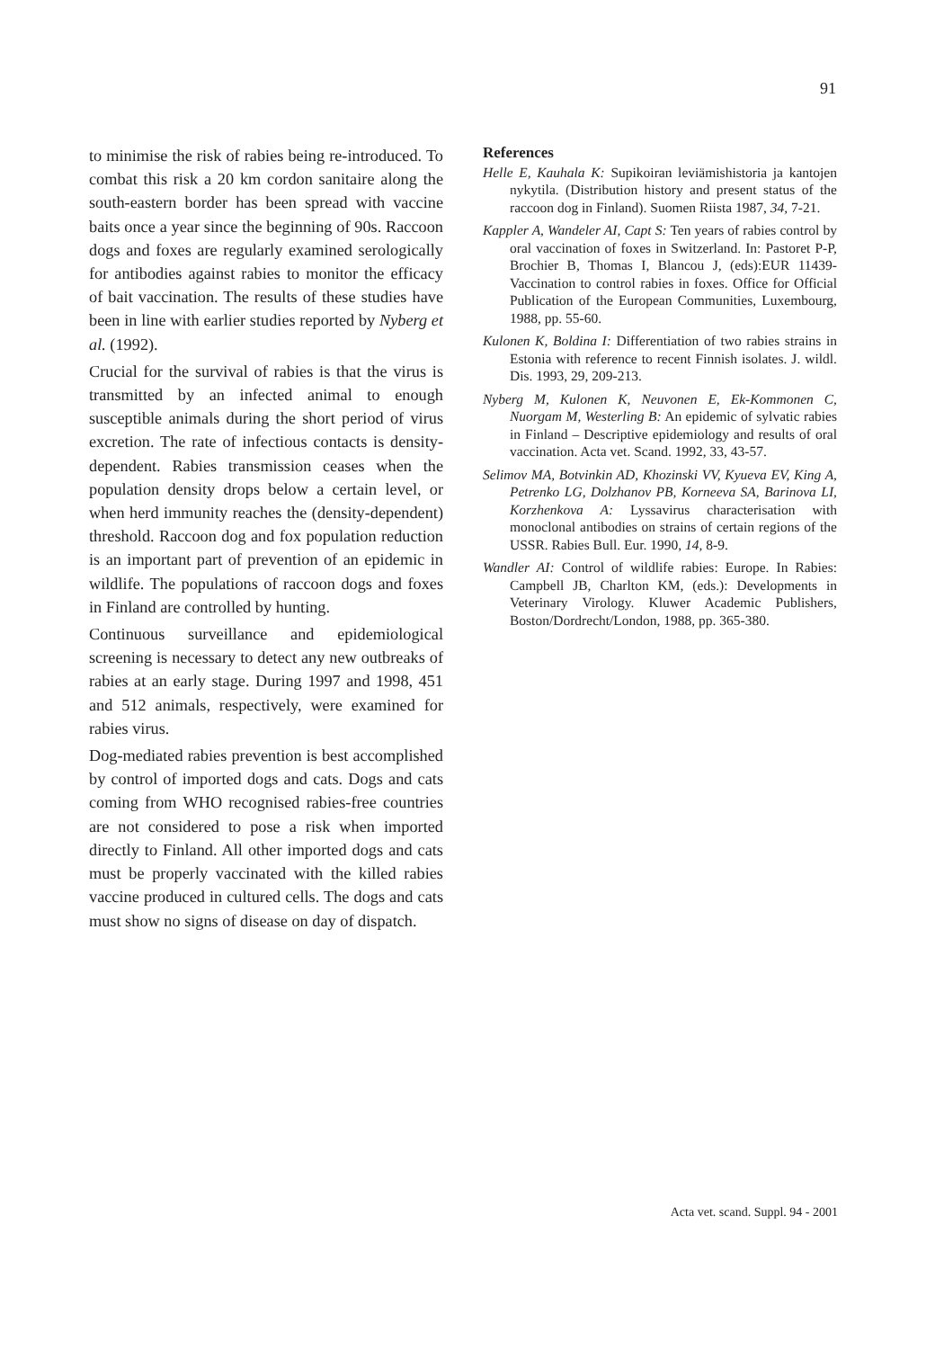91
to minimise the risk of rabies being re-introduced. To combat this risk a 20 km cordon sanitaire along the south-eastern border has been spread with vaccine baits once a year since the beginning of 90s. Raccoon dogs and foxes are regularly examined serologically for antibodies against rabies to monitor the efficacy of bait vaccination. The results of these studies have been in line with earlier studies reported by Nyberg et al. (1992).
Crucial for the survival of rabies is that the virus is transmitted by an infected animal to enough susceptible animals during the short period of virus excretion. The rate of infectious contacts is density-dependent. Rabies transmission ceases when the population density drops below a certain level, or when herd immunity reaches the (density-dependent) threshold. Raccoon dog and fox population reduction is an important part of prevention of an epidemic in wildlife. The populations of raccoon dogs and foxes in Finland are controlled by hunting.
Continuous surveillance and epidemiological screening is necessary to detect any new outbreaks of rabies at an early stage. During 1997 and 1998, 451 and 512 animals, respectively, were examined for rabies virus.
Dog-mediated rabies prevention is best accomplished by control of imported dogs and cats. Dogs and cats coming from WHO recognised rabies-free countries are not considered to pose a risk when imported directly to Finland. All other imported dogs and cats must be properly vaccinated with the killed rabies vaccine produced in cultured cells. The dogs and cats must show no signs of disease on day of dispatch.
References
Helle E, Kauhala K: Supikoiran leviämishistoria ja kantojen nykytila. (Distribution history and present status of the raccoon dog in Finland). Suomen Riista 1987, 34, 7-21.
Kappler A, Wandeler AI, Capt S: Ten years of rabies control by oral vaccination of foxes in Switzerland. In: Pastoret P-P, Brochier B, Thomas I, Blancou J, (eds):EUR 11439-Vaccination to control rabies in foxes. Office for Official Publication of the European Communities, Luxembourg, 1988, pp. 55-60.
Kulonen K, Boldina I: Differentiation of two rabies strains in Estonia with reference to recent Finnish isolates. J. wildl. Dis. 1993, 29, 209-213.
Nyberg M, Kulonen K, Neuvonen E, Ek-Kommonen C, Nuorgam M, Westerling B: An epidemic of sylvatic rabies in Finland – Descriptive epidemiology and results of oral vaccination. Acta vet. Scand. 1992, 33, 43-57.
Selimov MA, Botvinkin AD, Khozinski VV, Kyueva EV, King A, Petrenko LG, Dolzhanov PB, Korneeva SA, Barinova LI, Korzhenkova A: Lyssavirus characterisation with monoclonal antibodies on strains of certain regions of the USSR. Rabies Bull. Eur. 1990, 14, 8-9.
Wandler AI: Control of wildlife rabies: Europe. In Rabies: Campbell JB, Charlton KM, (eds.): Developments in Veterinary Virology. Kluwer Academic Publishers, Boston/Dordrecht/London, 1988, pp. 365-380.
Acta vet. scand. Suppl. 94 - 2001